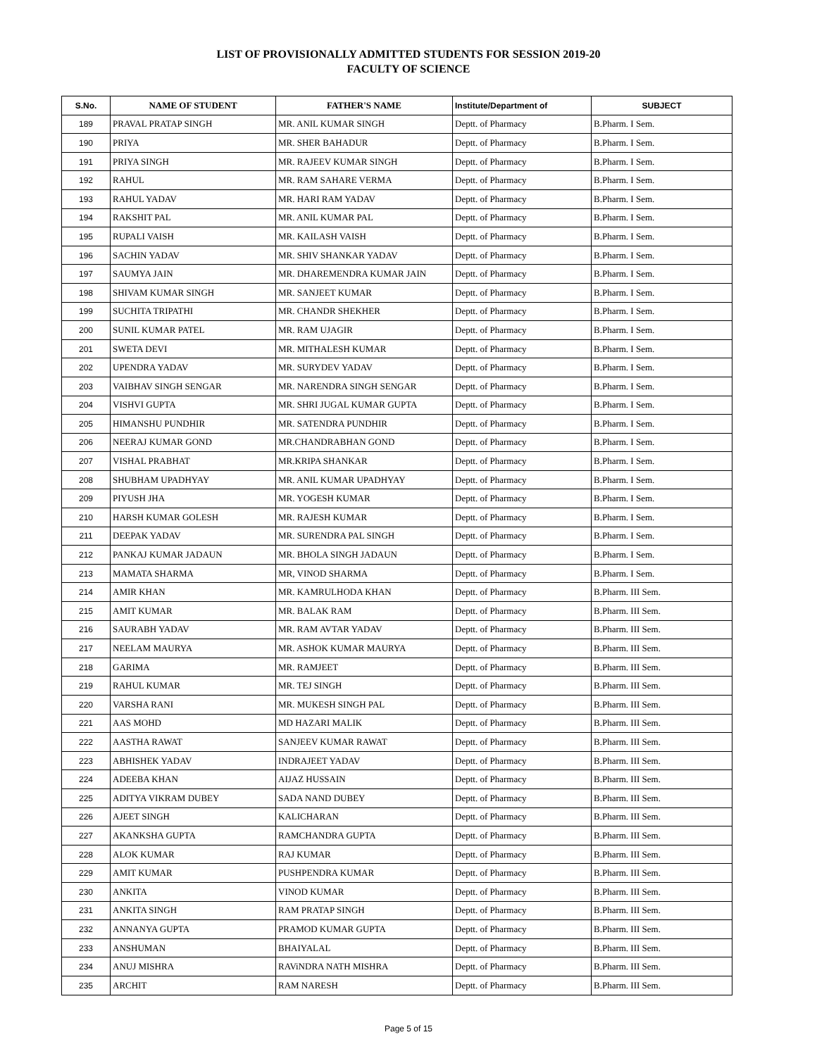LIST OF PROVISIONALLY ADMITTED STUDENTS FOR SESSION 2019-20
FACULTY OF SCIENCE
| S.No. | NAME OF STUDENT | FATHER'S NAME | Institute/Department of | SUBJECT |
| --- | --- | --- | --- | --- |
| 189 | PRAVAL PRATAP SINGH | MR. ANIL KUMAR SINGH | Deptt. of Pharmacy | B.Pharm. I Sem. |
| 190 | PRIYA | MR. SHER BAHADUR | Deptt. of Pharmacy | B.Pharm. I Sem. |
| 191 | PRIYA SINGH | MR. RAJEEV KUMAR SINGH | Deptt. of Pharmacy | B.Pharm. I Sem. |
| 192 | RAHUL | MR. RAM SAHARE VERMA | Deptt. of Pharmacy | B.Pharm. I Sem. |
| 193 | RAHUL YADAV | MR. HARI RAM YADAV | Deptt. of Pharmacy | B.Pharm. I Sem. |
| 194 | RAKSHIT PAL | MR. ANIL KUMAR PAL | Deptt. of Pharmacy | B.Pharm. I Sem. |
| 195 | RUPALI VAISH | MR. KAILASH VAISH | Deptt. of Pharmacy | B.Pharm. I Sem. |
| 196 | SACHIN YADAV | MR. SHIV SHANKAR YADAV | Deptt. of Pharmacy | B.Pharm. I Sem. |
| 197 | SAUMYA JAIN | MR. DHAREMENDRA KUMAR JAIN | Deptt. of Pharmacy | B.Pharm. I Sem. |
| 198 | SHIVAM KUMAR SINGH | MR. SANJEET KUMAR | Deptt. of Pharmacy | B.Pharm. I Sem. |
| 199 | SUCHITA TRIPATHI | MR. CHANDR SHEKHER | Deptt. of Pharmacy | B.Pharm. I Sem. |
| 200 | SUNIL KUMAR PATEL | MR. RAM UJAGIR | Deptt. of Pharmacy | B.Pharm. I Sem. |
| 201 | SWETA DEVI | MR. MITHALESH KUMAR | Deptt. of Pharmacy | B.Pharm. I Sem. |
| 202 | UPENDRA YADAV | MR. SURYDEV YADAV | Deptt. of Pharmacy | B.Pharm. I Sem. |
| 203 | VAIBHAV SINGH SENGAR | MR. NARENDRA SINGH SENGAR | Deptt. of Pharmacy | B.Pharm. I Sem. |
| 204 | VISHVI GUPTA | MR. SHRI JUGAL KUMAR GUPTA | Deptt. of Pharmacy | B.Pharm. I Sem. |
| 205 | HIMANSHU PUNDHIR | MR. SATENDRA PUNDHIR | Deptt. of Pharmacy | B.Pharm. I Sem. |
| 206 | NEERAJ KUMAR GOND | MR.CHANDRABHAN GOND | Deptt. of Pharmacy | B.Pharm. I Sem. |
| 207 | VISHAL PRABHAT | MR.KRIPA SHANKAR | Deptt. of Pharmacy | B.Pharm. I Sem. |
| 208 | SHUBHAM UPADHYAY | MR. ANIL KUMAR UPADHYAY | Deptt. of Pharmacy | B.Pharm. I Sem. |
| 209 | PIYUSH JHA | MR. YOGESH KUMAR | Deptt. of Pharmacy | B.Pharm. I Sem. |
| 210 | HARSH KUMAR GOLESH | MR. RAJESH KUMAR | Deptt. of Pharmacy | B.Pharm. I Sem. |
| 211 | DEEPAK YADAV | MR. SURENDRA PAL SINGH | Deptt. of Pharmacy | B.Pharm. I Sem. |
| 212 | PANKAJ KUMAR JADAUN | MR. BHOLA SINGH JADAUN | Deptt. of Pharmacy | B.Pharm. I Sem. |
| 213 | MAMATA SHARMA | MR, VINOD SHARMA | Deptt. of Pharmacy | B.Pharm. I Sem. |
| 214 | AMIR KHAN | MR. KAMRULHODA KHAN | Deptt. of Pharmacy | B.Pharm. III Sem. |
| 215 | AMIT KUMAR | MR. BALAK RAM | Deptt. of Pharmacy | B.Pharm. III Sem. |
| 216 | SAURABH YADAV | MR. RAM AVTAR YADAV | Deptt. of Pharmacy | B.Pharm. III Sem. |
| 217 | NEELAM MAURYA | MR. ASHOK KUMAR MAURYA | Deptt. of Pharmacy | B.Pharm. III Sem. |
| 218 | GARIMA | MR. RAMJEET | Deptt. of Pharmacy | B.Pharm. III Sem. |
| 219 | RAHUL KUMAR | MR. TEJ SINGH | Deptt. of Pharmacy | B.Pharm. III Sem. |
| 220 | VARSHA RANI | MR. MUKESH SINGH PAL | Deptt. of Pharmacy | B.Pharm. III Sem. |
| 221 | AAS MOHD | MD HAZARI MALIK | Deptt. of Pharmacy | B.Pharm. III Sem. |
| 222 | AASTHA RAWAT | SANJEEV KUMAR RAWAT | Deptt. of Pharmacy | B.Pharm. III Sem. |
| 223 | ABHISHEK YADAV | INDRAJEET YADAV | Deptt. of Pharmacy | B.Pharm. III Sem. |
| 224 | ADEEBA KHAN | AIJAZ HUSSAIN | Deptt. of Pharmacy | B.Pharm. III Sem. |
| 225 | ADITYA VIKRAM DUBEY | SADA NAND DUBEY | Deptt. of Pharmacy | B.Pharm. III Sem. |
| 226 | AJEET SINGH | KALICHARAN | Deptt. of Pharmacy | B.Pharm. III Sem. |
| 227 | AKANKSHA GUPTA | RAMCHANDRA GUPTA | Deptt. of Pharmacy | B.Pharm. III Sem. |
| 228 | ALOK KUMAR | RAJ KUMAR | Deptt. of Pharmacy | B.Pharm. III Sem. |
| 229 | AMIT KUMAR | PUSHPENDRA KUMAR | Deptt. of Pharmacy | B.Pharm. III Sem. |
| 230 | ANKITA | VINOD KUMAR | Deptt. of Pharmacy | B.Pharm. III Sem. |
| 231 | ANKITA SINGH | RAM PRATAP SINGH | Deptt. of Pharmacy | B.Pharm. III Sem. |
| 232 | ANNANYA GUPTA | PRAMOD KUMAR GUPTA | Deptt. of Pharmacy | B.Pharm. III Sem. |
| 233 | ANSHUMAN | BHAIYALAL | Deptt. of Pharmacy | B.Pharm. III Sem. |
| 234 | ANUJ MISHRA | RAViNDRA NATH MISHRA | Deptt. of Pharmacy | B.Pharm. III Sem. |
| 235 | ARCHIT | RAM NARESH | Deptt. of Pharmacy | B.Pharm. III Sem. |
Page 5 of 15